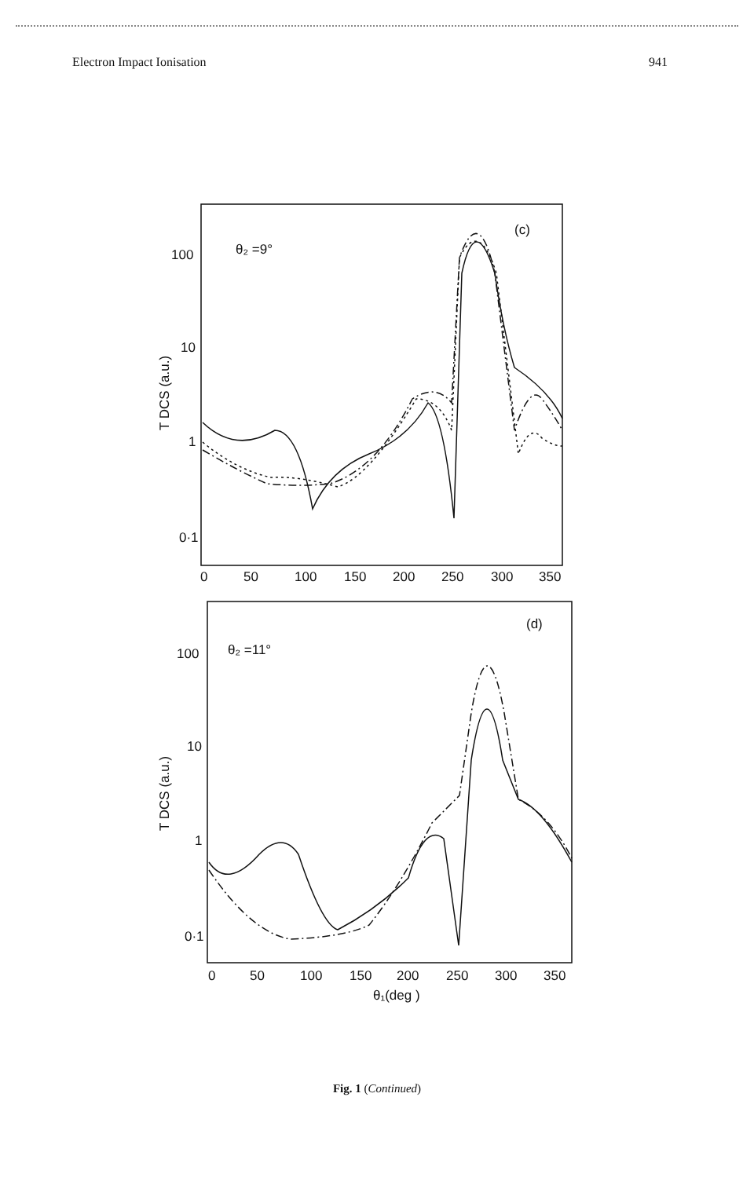Electron Impact Ionisation 941
θ₂ =9°
(c)
100
10
1
0·1
0
50
100
150
200
250
300
350
T DCS (a.u.)
θ₂ =11°
(d)
100
10
1
0·1
0
50
100
150
200
250
300
350
θ₁(deg )
T DCS (a.u.)
Fig. 1 (Continued)